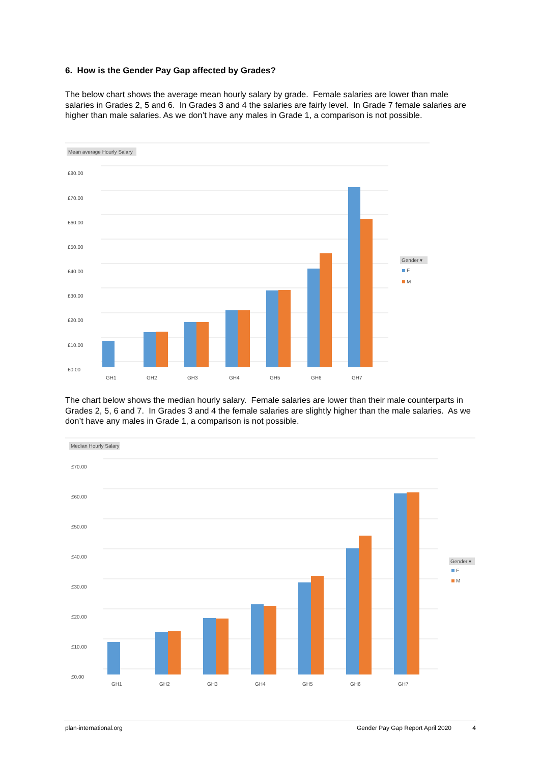6. How is the Gender Pay Gap affected by Grades?
The below chart shows the average mean hourly salary by grade. Female salaries are lower than male salaries in Grades 2, 5 and 6. In Grades 3 and 4 the salaries are fairly level. In Grade 7 female salaries are higher than male salaries. As we don’t have any males in Grade 1, a comparison is not possible.
Mean average Hourly Salary
£80.00
£70.00
£60.00
£50.00
£40.00
£30.00
£20.00
£10.00
£0.00
GH1
GH2
GH3
GH4
GH5
GH6
GH7
Gender ▾
F
M
The chart below shows the median hourly salary. Female salaries are lower than their male counterparts in Grades 2, 5, 6 and 7. In Grades 3 and 4 the female salaries are slightly higher than the male salaries. As we don’t have any males in Grade 1, a comparison is not possible.
Median Hourly Salary
£70.00
£60.00
£50.00
£40.00
£30.00
£20.00
£10.00
£0.00
GH1
GH2
GH3
GH4
GH5
GH6
GH7
Gender ▾
F
M
plan-international.org Gender Pay Gap Report April 2020 4